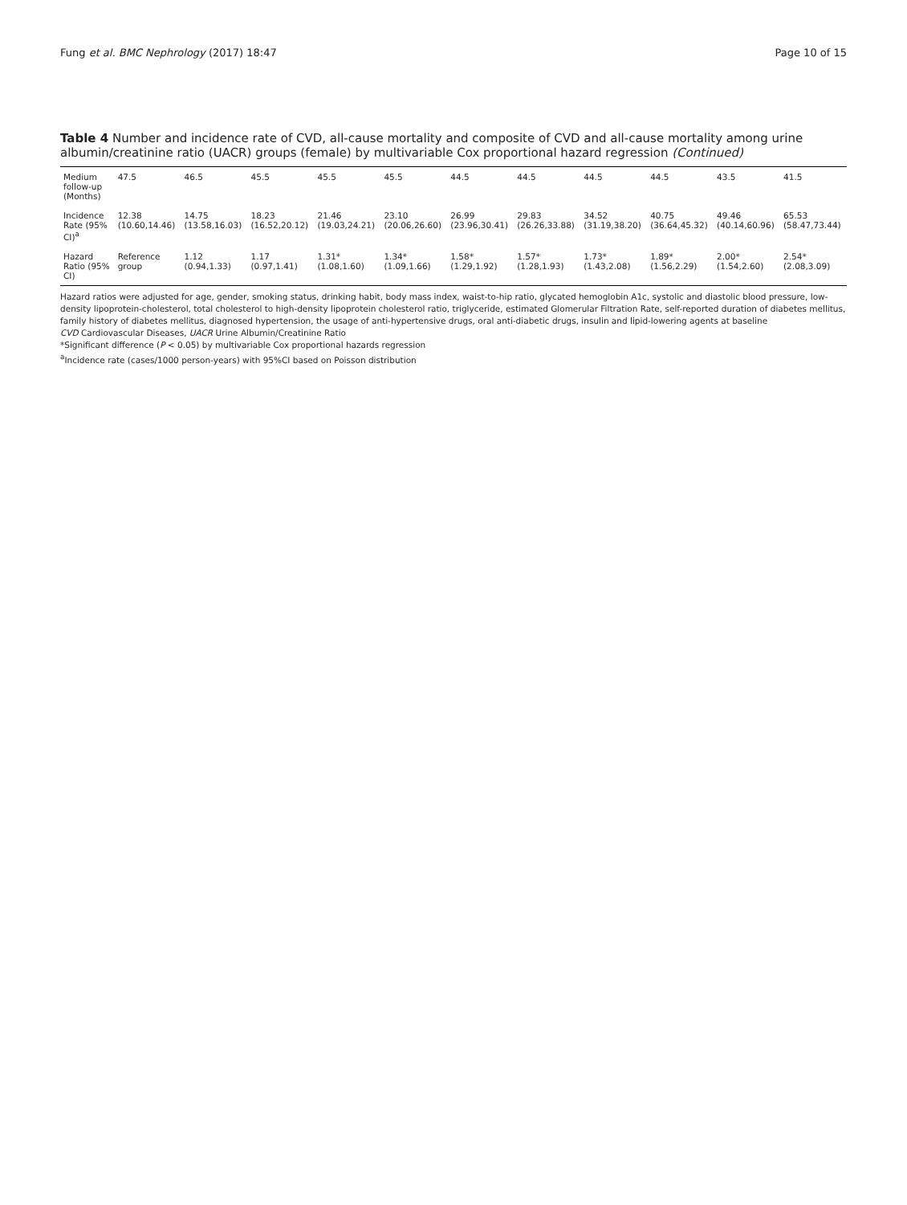Fung et al. BMC Nephrology (2017) 18:47 Page 10 of 15
Table 4 Number and incidence rate of CVD, all-cause mortality and composite of CVD and all-cause mortality among urine albumin/creatinine ratio (UACR) groups (female) by multivariable Cox proportional hazard regression (Continued)
| Medium follow-up (Months) | 47.5 | 46.5 | 45.5 | 45.5 | 45.5 | 44.5 | 44.5 | 44.5 | 44.5 | 43.5 | 41.5 |
| Incidence Rate (95% CI)<sup>a</sup> | 12.38 (10.60,14.46) | 14.75 (13.58,16.03) | 18.23 (16.52,20.12) | 21.46 (19.03,24.21) | 23.10 (20.06,26.60) | 26.99 (23.96,30.41) | 29.83 (26.26,33.88) | 34.52 (31.19,38.20) | 40.75 (36.64,45.32) | 49.46 (40.14,60.96) | 65.53 (58.47,73.44) |
| Hazard Ratio (95% CI) | Reference group | 1.12 (0.94,1.33) | 1.17 (0.97,1.41) | 1.31* (1.08,1.60) | 1.34* (1.09,1.66) | 1.58* (1.29,1.92) | 1.57* (1.28,1.93) | 1.73* (1.43,2.08) | 1.89* (1.56,2.29) | 2.00* (1.54,2.60) | 2.54* (2.08,3.09) |
Hazard ratios were adjusted for age, gender, smoking status, drinking habit, body mass index, waist-to-hip ratio, glycated hemoglobin A1c, systolic and diastolic blood pressure, low-density lipoprotein-cholesterol, total cholesterol to high-density lipoprotein cholesterol ratio, triglyceride, estimated Glomerular Filtration Rate, self-reported duration of diabetes mellitus, family history of diabetes mellitus, diagnosed hypertension, the usage of anti-hypertensive drugs, oral anti-diabetic drugs, insulin and lipid-lowering agents at baseline
CVD Cardiovascular Diseases, UACR Urine Albumin/Creatinine Ratio
*Significant difference (P < 0.05) by multivariable Cox proportional hazards regression
<sup>a</sup> Incidence rate (cases/1000 person-years) with 95%CI based on Poisson distribution